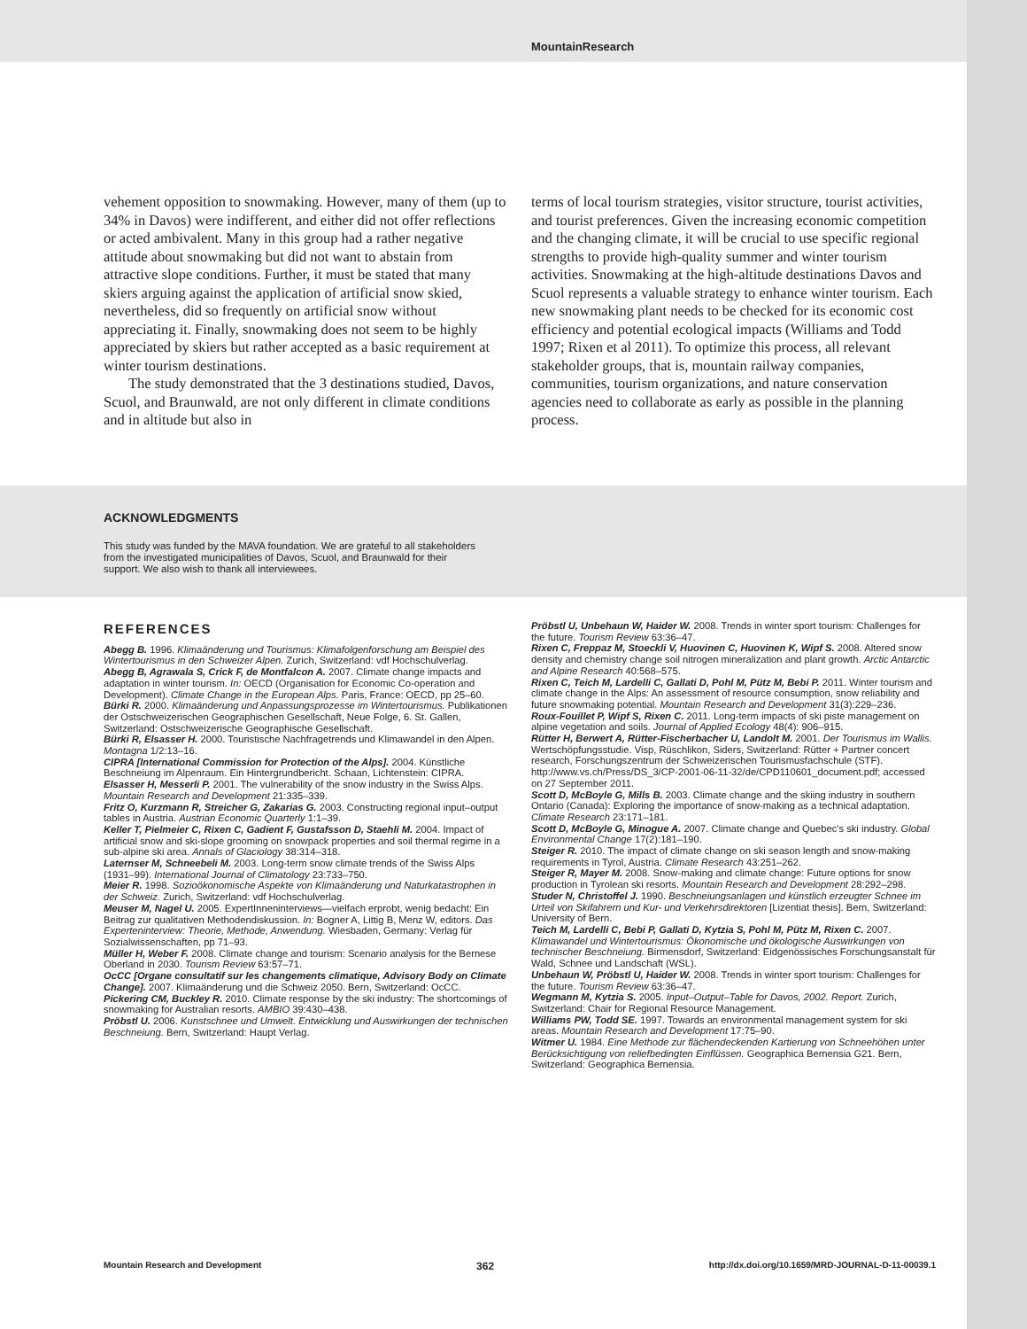MountainResearch
vehement opposition to snowmaking. However, many of them (up to 34% in Davos) were indifferent, and either did not offer reflections or acted ambivalent. Many in this group had a rather negative attitude about snowmaking but did not want to abstain from attractive slope conditions. Further, it must be stated that many skiers arguing against the application of artificial snow skied, nevertheless, did so frequently on artificial snow without appreciating it. Finally, snowmaking does not seem to be highly appreciated by skiers but rather accepted as a basic requirement at winter tourism destinations.
The study demonstrated that the 3 destinations studied, Davos, Scuol, and Braunwald, are not only different in climate conditions and in altitude but also in
terms of local tourism strategies, visitor structure, tourist activities, and tourist preferences. Given the increasing economic competition and the changing climate, it will be crucial to use specific regional strengths to provide high-quality summer and winter tourism activities. Snowmaking at the high-altitude destinations Davos and Scuol represents a valuable strategy to enhance winter tourism. Each new snowmaking plant needs to be checked for its economic cost efficiency and potential ecological impacts (Williams and Todd 1997; Rixen et al 2011). To optimize this process, all relevant stakeholder groups, that is, mountain railway companies, communities, tourism organizations, and nature conservation agencies need to collaborate as early as possible in the planning process.
ACKNOWLEDGMENTS
This study was funded by the MAVA foundation. We are grateful to all stakeholders from the investigated municipalities of Davos, Scuol, and Braunwald for their support. We also wish to thank all interviewees.
REFERENCES
Abegg B. 1996. Klimaänderung und Tourismus: Klimafolgenforschung am Beispiel des Wintertourismus in den Schweizer Alpen. Zurich, Switzerland: vdf Hochschulverlag.
Abegg B, Agrawala S, Crick F, de Montfalcon A. 2007. Climate change impacts and adaptation in winter tourism. In: OECD (Organisation for Economic Co-operation and Development). Climate Change in the European Alps. Paris, France: OECD, pp 25–60.
Bürki R. 2000. Klimaänderung und Anpassungsprozesse im Wintertourismus. Publikationen der Ostschweizerischen Geographischen Gesellschaft, Neue Folge, 6. St. Gallen, Switzerland: Ostschweizerische Geographische Gesellschaft.
Bürki R, Elsasser H. 2000. Touristische Nachfragetrends und Klimawandel in den Alpen. Montagna 1/2:13–16.
CIPRA [International Commission for Protection of the Alps]. 2004. Künstliche Beschneiung im Alpenraum. Ein Hintergrundbericht. Schaan, Lichtenstein: CIPRA.
Elsasser H, Messerli P. 2001. The vulnerability of the snow industry in the Swiss Alps. Mountain Research and Development 21:335–339.
Fritz O, Kurzmann R, Streicher G, Zakarias G. 2003. Constructing regional input–output tables in Austria. Austrian Economic Quarterly 1:1–39.
Keller T, Pielmeier C, Rixen C, Gadient F, Gustafsson D, Staehli M. 2004. Impact of artificial snow and ski-slope grooming on snowpack properties and soil thermal regime in a sub-alpine ski area. Annals of Glaciology 38:314–318.
Laternser M, Schneebeli M. 2003. Long-term snow climate trends of the Swiss Alps (1931–99). International Journal of Climatology 23:733–750.
Meier R. 1998. Sozioökonomische Aspekte von Klimaänderung und Naturkatastrophen in der Schweiz. Zurich, Switzerland: vdf Hochschulverlag.
Meuser M, Nagel U. 2005. ExpertInneninterviews—vielfach erprobt, wenig bedacht: Ein Beitrag zur qualitativen Methodendiskussion. In: Bogner A, Littig B, Menz W, editors. Das Experteninterview: Theorie, Methode, Anwendung. Wiesbaden, Germany: Verlag für Sozialwissenschaften, pp 71–93.
Müller H, Weber F. 2008. Climate change and tourism: Scenario analysis for the Bernese Oberland in 2030. Tourism Review 63:57–71.
OcCC [Organe consultatif sur les changements climatique, Advisory Body on Climate Change]. 2007. Klimaänderung und die Schweiz 2050. Bern, Switzerland: OcCC.
Pickering CM, Buckley R. 2010. Climate response by the ski industry: The shortcomings of snowmaking for Australian resorts. AMBIO 39:430–438.
Pröbstl U. 2006. Kunstschnee und Umwelt. Entwicklung und Auswirkungen der technischen Beschneiung. Bern, Switzerland: Haupt Verlag.
Pröbstl U, Unbehaun W, Haider W. 2008. Trends in winter sport tourism: Challenges for the future. Tourism Review 63:36–47.
Rixen C, Freppaz M, Stoeckli V, Huovinen C, Huovinen K, Wipf S. 2008. Altered snow density and chemistry change soil nitrogen mineralization and plant growth. Arctic Antarctic and Alpine Research 40:568–575.
Rixen C, Teich M, Lardelli C, Gallati D, Pohl M, Pütz M, Bebi P. 2011. Winter tourism and climate change in the Alps: An assessment of resource consumption, snow reliability and future snowmaking potential. Mountain Research and Development 31(3):229–236.
Roux-Fouillet P, Wipf S, Rixen C. 2011. Long-term impacts of ski piste management on alpine vegetation and soils. Journal of Applied Ecology 48(4): 906–915.
Rütter H, Berwert A, Rütter-Fischerbacher U, Landolt M. 2001. Der Tourismus im Wallis. Wertschöpfungsstudie. Visp, Rüschlikon, Siders, Switzerland: Rütter + Partner concert research, Forschungszentrum der Schweizerischen Tourismusfachschule (STF). http://www.vs.ch/Press/DS_3/CP-2001-06-11-32/de/CPD110601_document.pdf; accessed on 27 September 2011.
Scott D, McBoyle G, Mills B. 2003. Climate change and the skiing industry in southern Ontario (Canada): Exploring the importance of snow-making as a technical adaptation. Climate Research 23:171–181.
Scott D, McBoyle G, Minogue A. 2007. Climate change and Quebec's ski industry. Global Environmental Change 17(2):181–190.
Steiger R. 2010. The impact of climate change on ski season length and snow-making requirements in Tyrol, Austria. Climate Research 43:251–262.
Steiger R, Mayer M. 2008. Snow-making and climate change: Future options for snow production in Tyrolean ski resorts. Mountain Research and Development 28:292–298.
Studer N, Christoffel J. 1990. Beschneiungsanlagen und künstlich erzeugter Schnee im Urteil von Skifahrern und Kur- und Verkehrsdirektoren [Lizentiat thesis]. Bern, Switzerland: University of Bern.
Teich M, Lardelli C, Bebi P, Gallati D, Kytzia S, Pohl M, Pütz M, Rixen C. 2007. Klimawandel und Wintertourismus: Ökonomische und ökologische Auswirkungen von technischer Beschneiung. Birmensdorf, Switzerland: Eidgenössisches Forschungsanstalt für Wald, Schnee und Landschaft (WSL).
Unbehaun W, Pröbstl U, Haider W. 2008. Trends in winter sport tourism: Challenges for the future. Tourism Review 63:36–47.
Wegmann M, Kytzia S. 2005. Input–Output–Table for Davos, 2002. Report. Zurich, Switzerland: Chair for Regional Resource Management.
Williams PW, Todd SE. 1997. Towards an environmental management system for ski areas. Mountain Research and Development 17:75–90.
Witmer U. 1984. Eine Methode zur flächendeckenden Kartierung von Schneehöhen unter Berücksichtigung von reliefbedingten Einflüssen. Geographica Bernensia G21. Bern, Switzerland: Geographica Bernensia.
Mountain Research and Development 362 http://dx.doi.org/10.1659/MRD-JOURNAL-D-11-00039.1